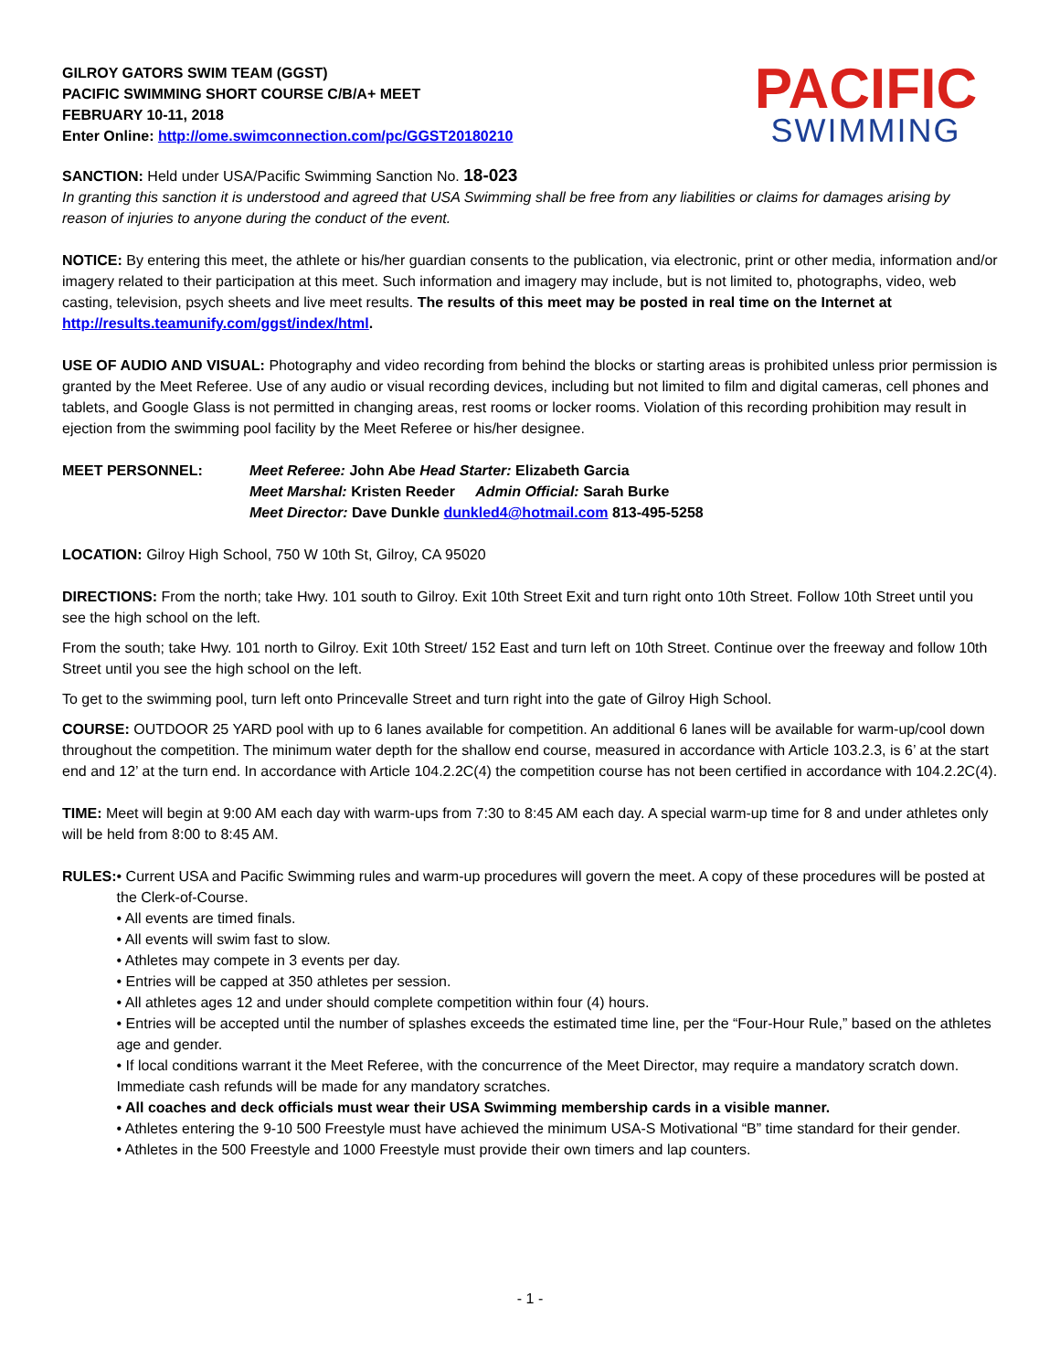GILROY GATORS SWIM TEAM (GGST)
PACIFIC SWIMMING SHORT COURSE C/B/A+ MEET
FEBRUARY 10-11, 2018
Enter Online: http://ome.swimconnection.com/pc/GGST20180210
PACIFIC
SWIMMING
SANCTION: Held under USA/Pacific Swimming Sanction No. 18-023
In granting this sanction it is understood and agreed that USA Swimming shall be free from any liabilities or claims for damages arising by reason of injuries to anyone during the conduct of the event.
NOTICE: By entering this meet, the athlete or his/her guardian consents to the publication, via electronic, print or other media, information and/or imagery related to their participation at this meet. Such information and imagery may include, but is not limited to, photographs, video, web casting, television, psych sheets and live meet results. The results of this meet may be posted in real time on the Internet at http://results.teamunify.com/ggst/index/html.
USE OF AUDIO AND VISUAL: Photography and video recording from behind the blocks or starting areas is prohibited unless prior permission is granted by the Meet Referee. Use of any audio or visual recording devices, including but not limited to film and digital cameras, cell phones and tablets, and Google Glass is not permitted in changing areas, rest rooms or locker rooms. Violation of this recording prohibition may result in ejection from the swimming pool facility by the Meet Referee or his/her designee.
MEET PERSONNEL: Meet Referee: John Abe Head Starter: Elizabeth Garcia
Meet Marshal: Kristen Reeder Admin Official: Sarah Burke
Meet Director: Dave Dunkle dunkled4@hotmail.com 813-495-5258
LOCATION: Gilroy High School, 750 W 10th St, Gilroy, CA 95020
DIRECTIONS: From the north; take Hwy. 101 south to Gilroy. Exit 10th Street Exit and turn right onto 10th Street. Follow 10th Street until you see the high school on the left.
From the south; take Hwy. 101 north to Gilroy. Exit 10th Street/ 152 East and turn left on 10th Street. Continue over the freeway and follow 10th Street until you see the high school on the left.
To get to the swimming pool, turn left onto Princevalle Street and turn right into the gate of Gilroy High School.
COURSE: OUTDOOR 25 YARD pool with up to 6 lanes available for competition. An additional 6 lanes will be available for warm-up/cool down throughout the competition. The minimum water depth for the shallow end course, measured in accordance with Article 103.2.3, is 6’ at the start end and 12’ at the turn end. In accordance with Article 104.2.2C(4) the competition course has not been certified in accordance with 104.2.2C(4).
TIME: Meet will begin at 9:00 AM each day with warm-ups from 7:30 to 8:45 AM each day. A special warm-up time for 8 and under athletes only will be held from 8:00 to 8:45 AM.
RULES: • Current USA and Pacific Swimming rules and warm-up procedures will govern the meet. A copy of these procedures will be posted at the Clerk-of-Course.
• All events are timed finals.
• All events will swim fast to slow.
• Athletes may compete in 3 events per day.
• Entries will be capped at 350 athletes per session.
• All athletes ages 12 and under should complete competition within four (4) hours.
• Entries will be accepted until the number of splashes exceeds the estimated time line, per the “Four-Hour Rule,” based on the athletes age and gender.
• If local conditions warrant it the Meet Referee, with the concurrence of the Meet Director, may require a mandatory scratch down. Immediate cash refunds will be made for any mandatory scratches.
• All coaches and deck officials must wear their USA Swimming membership cards in a visible manner.
• Athletes entering the 9-10 500 Freestyle must have achieved the minimum USA-S Motivational “B” time standard for their gender.
• Athletes in the 500 Freestyle and 1000 Freestyle must provide their own timers and lap counters.
- 1 -